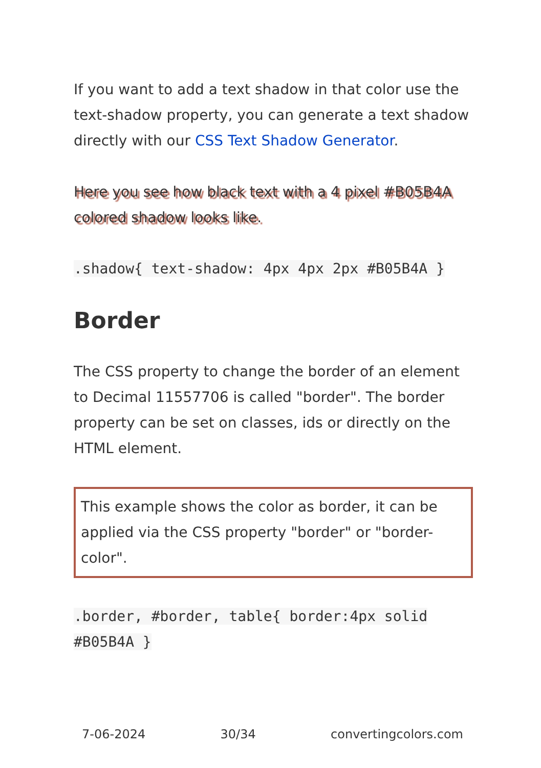If you want to add a text shadow in that color use the text-shadow property, you can generate a text shadow directly with our CSS Text Shadow Generator.
Here you see how black text with a 4 pixel #B05B4A colored shadow looks like.
.shadow{ text-shadow: 4px 4px 2px #B05B4A }
Border
The CSS property to change the border of an element to Decimal 11557706 is called "border". The border property can be set on classes, ids or directly on the HTML element.
This example shows the color as border, it can be applied via the CSS property "border" or "border-color".
.border, #border, table{ border:4px solid #B05B4A }
7-06-2024 30/34 convertingcolors.com